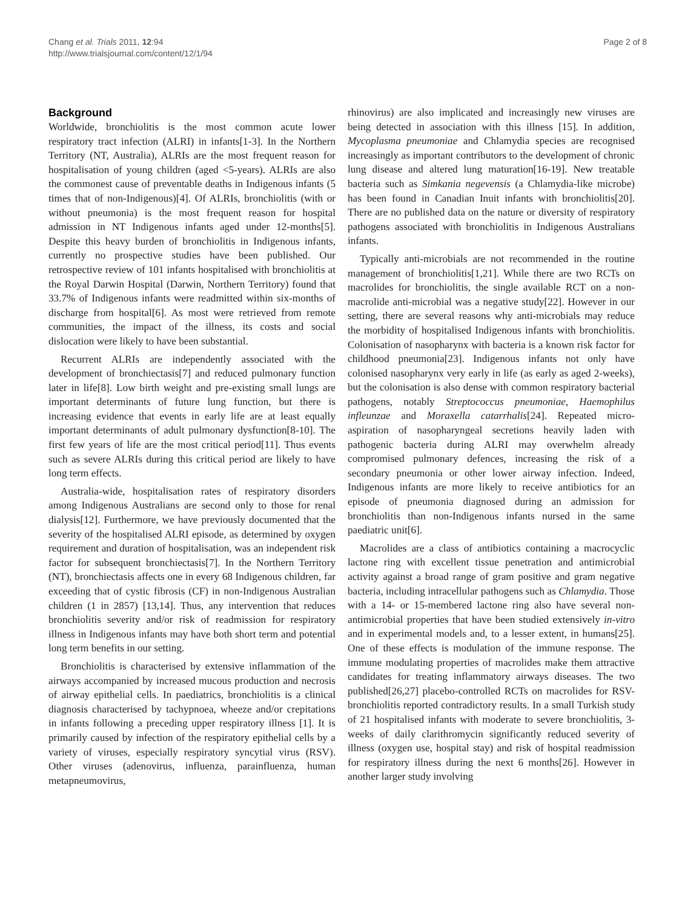Chang et al. Trials 2011, 12:94
http://www.trialsjournal.com/content/12/1/94
Page 2 of 8
Background
Worldwide, bronchiolitis is the most common acute lower respiratory tract infection (ALRI) in infants[1-3]. In the Northern Territory (NT, Australia), ALRIs are the most frequent reason for hospitalisation of young children (aged <5-years). ALRIs are also the commonest cause of preventable deaths in Indigenous infants (5 times that of non-Indigenous)[4]. Of ALRIs, bronchiolitis (with or without pneumonia) is the most frequent reason for hospital admission in NT Indigenous infants aged under 12-months[5]. Despite this heavy burden of bronchiolitis in Indigenous infants, currently no prospective studies have been published. Our retrospective review of 101 infants hospitalised with bronchiolitis at the Royal Darwin Hospital (Darwin, Northern Territory) found that 33.7% of Indigenous infants were readmitted within six-months of discharge from hospital[6]. As most were retrieved from remote communities, the impact of the illness, its costs and social dislocation were likely to have been substantial.
Recurrent ALRIs are independently associated with the development of bronchiectasis[7] and reduced pulmonary function later in life[8]. Low birth weight and pre-existing small lungs are important determinants of future lung function, but there is increasing evidence that events in early life are at least equally important determinants of adult pulmonary dysfunction[8-10]. The first few years of life are the most critical period[11]. Thus events such as severe ALRIs during this critical period are likely to have long term effects.
Australia-wide, hospitalisation rates of respiratory disorders among Indigenous Australians are second only to those for renal dialysis[12]. Furthermore, we have previously documented that the severity of the hospitalised ALRI episode, as determined by oxygen requirement and duration of hospitalisation, was an independent risk factor for subsequent bronchiectasis[7]. In the Northern Territory (NT), bronchiectasis affects one in every 68 Indigenous children, far exceeding that of cystic fibrosis (CF) in non-Indigenous Australian children (1 in 2857) [13,14]. Thus, any intervention that reduces bronchiolitis severity and/or risk of readmission for respiratory illness in Indigenous infants may have both short term and potential long term benefits in our setting.
Bronchiolitis is characterised by extensive inflammation of the airways accompanied by increased mucous production and necrosis of airway epithelial cells. In paediatrics, bronchiolitis is a clinical diagnosis characterised by tachypnoea, wheeze and/or crepitations in infants following a preceding upper respiratory illness [1]. It is primarily caused by infection of the respiratory epithelial cells by a variety of viruses, especially respiratory syncytial virus (RSV). Other viruses (adenovirus, influenza, parainfluenza, human metapneumovirus,
rhinovirus) are also implicated and increasingly new viruses are being detected in association with this illness [15]. In addition, Mycoplasma pneumoniae and Chlamydia species are recognised increasingly as important contributors to the development of chronic lung disease and altered lung maturation[16-19]. New treatable bacteria such as Simkania negevensis (a Chlamydia-like microbe) has been found in Canadian Inuit infants with bronchiolitis[20]. There are no published data on the nature or diversity of respiratory pathogens associated with bronchiolitis in Indigenous Australians infants.
Typically anti-microbials are not recommended in the routine management of bronchiolitis[1,21]. While there are two RCTs on macrolides for bronchiolitis, the single available RCT on a non-macrolide anti-microbial was a negative study[22]. However in our setting, there are several reasons why anti-microbials may reduce the morbidity of hospitalised Indigenous infants with bronchiolitis. Colonisation of nasopharynx with bacteria is a known risk factor for childhood pneumonia[23]. Indigenous infants not only have colonised nasopharynx very early in life (as early as aged 2-weeks), but the colonisation is also dense with common respiratory bacterial pathogens, notably Streptococcus pneumoniae, Haemophilus infleunzae and Moraxella catarrhalis[24]. Repeated micro-aspiration of nasopharyngeal secretions heavily laden with pathogenic bacteria during ALRI may overwhelm already compromised pulmonary defences, increasing the risk of a secondary pneumonia or other lower airway infection. Indeed, Indigenous infants are more likely to receive antibiotics for an episode of pneumonia diagnosed during an admission for bronchiolitis than non-Indigenous infants nursed in the same paediatric unit[6].
Macrolides are a class of antibiotics containing a macrocyclic lactone ring with excellent tissue penetration and antimicrobial activity against a broad range of gram positive and gram negative bacteria, including intracellular pathogens such as Chlamydia. Those with a 14- or 15-membered lactone ring also have several non-antimicrobial properties that have been studied extensively in-vitro and in experimental models and, to a lesser extent, in humans[25]. One of these effects is modulation of the immune response. The immune modulating properties of macrolides make them attractive candidates for treating inflammatory airways diseases. The two published[26,27] placebo-controlled RCTs on macrolides for RSV-bronchiolitis reported contradictory results. In a small Turkish study of 21 hospitalised infants with moderate to severe bronchiolitis, 3-weeks of daily clarithromycin significantly reduced severity of illness (oxygen use, hospital stay) and risk of hospital readmission for respiratory illness during the next 6 months[26]. However in another larger study involving